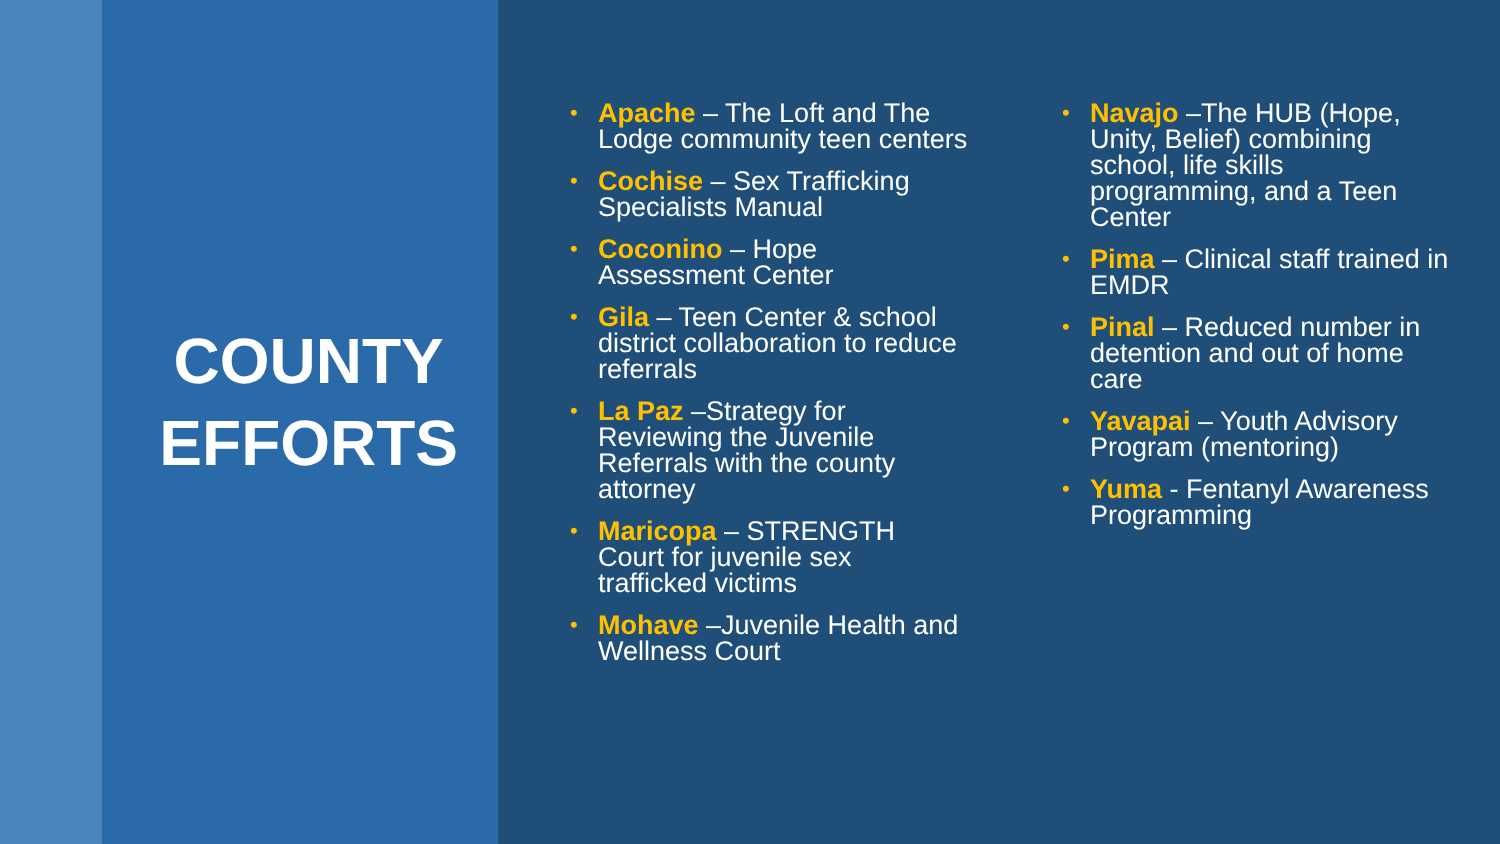COUNTY
EFFORTS
Apache – The Loft and The Lodge community teen centers
Cochise – Sex Trafficking Specialists Manual
Coconino – Hope Assessment Center
Gila – Teen Center & school district collaboration to reduce referrals
La Paz –Strategy for Reviewing the Juvenile Referrals with the county attorney
Maricopa – STRENGTH Court for juvenile sex trafficked victims
Mohave –Juvenile Health and Wellness Court
Navajo –The HUB (Hope, Unity, Belief) combining school, life skills programming, and a Teen Center
Pima – Clinical staff trained in EMDR
Pinal – Reduced number in detention and out of home care
Yavapai – Youth Advisory Program (mentoring)
Yuma - Fentanyl Awareness Programming